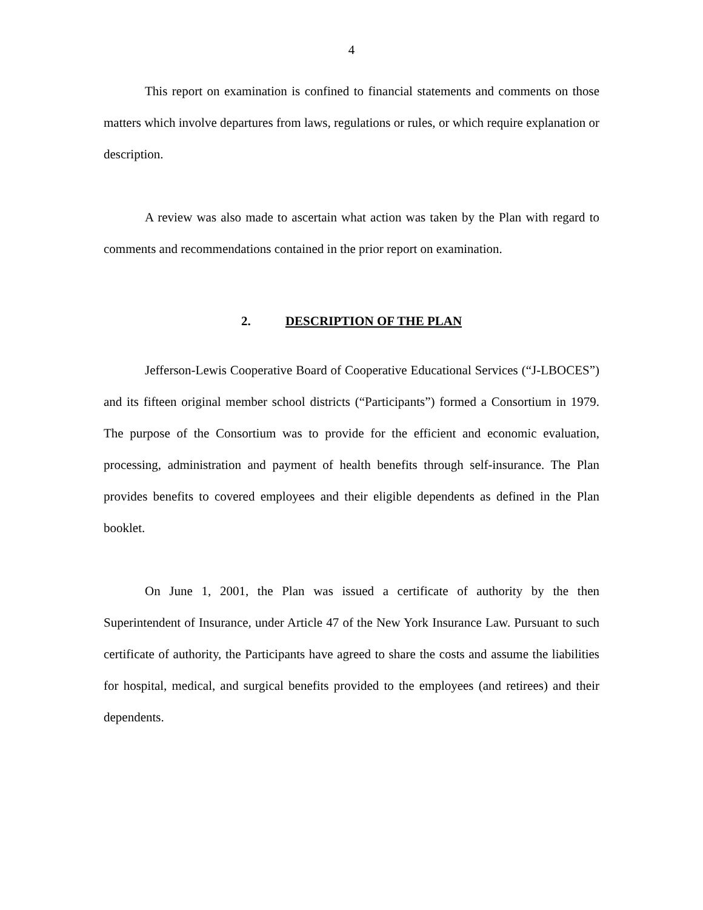4
This report on examination is confined to financial statements and comments on those matters which involve departures from laws, regulations or rules, or which require explanation or description.
A review was also made to ascertain what action was taken by the Plan with regard to comments and recommendations contained in the prior report on examination.
2. DESCRIPTION OF THE PLAN
Jefferson-Lewis Cooperative Board of Cooperative Educational Services (“J-LBOCES”) and its fifteen original member school districts (“Participants”) formed a Consortium in 1979. The purpose of the Consortium was to provide for the efficient and economic evaluation, processing, administration and payment of health benefits through self-insurance. The Plan provides benefits to covered employees and their eligible dependents as defined in the Plan booklet.
On June 1, 2001, the Plan was issued a certificate of authority by the then Superintendent of Insurance, under Article 47 of the New York Insurance Law. Pursuant to such certificate of authority, the Participants have agreed to share the costs and assume the liabilities for hospital, medical, and surgical benefits provided to the employees (and retirees) and their dependents.